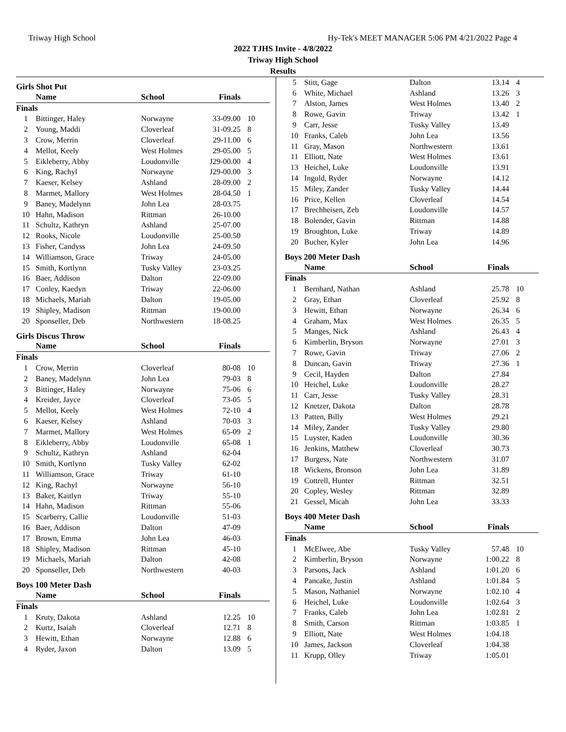Triway High School Hy-Tek's MEET MANAGER 5:06 PM 4/21/2022 Page 4
2022 TJHS Invite - 4/8/2022
Triway High School
Results
Girls Shot Put
| | Name | School | Finals | |
| --- | --- | --- | --- | --- |
| Finals | | | | |
| 1 | Bittinger, Haley | Norwayne | 33-09.00 | 10 |
| 2 | Young, Maddi | Cloverleaf | 31-09.25 | 8 |
| 3 | Crow, Merrin | Cloverleaf | 29-11.00 | 6 |
| 4 | Mellot, Keely | West Holmes | 29-05.00 | 5 |
| 5 | Eikleberry, Abby | Loudonville | J29-00.00 | 4 |
| 6 | King, Rachyl | Norwayne | J29-00.00 | 3 |
| 7 | Kaeser, Kelsey | Ashland | 28-09.00 | 2 |
| 8 | Marmet, Mallory | West Holmes | 28-04.50 | 1 |
| 9 | Baney, Madelynn | John Lea | 28-03.75 | |
| 10 | Hahn, Madison | Rittman | 26-10.00 | |
| 11 | Schultz, Kathryn | Ashland | 25-07.00 | |
| 12 | Rooks, Nicole | Loudonville | 25-00.50 | |
| 13 | Fisher, Candyss | John Lea | 24-09.50 | |
| 14 | Williamson, Grace | Triway | 24-05.00 | |
| 15 | Smith, Kortlynn | Tusky Valley | 23-03.25 | |
| 16 | Baer, Addison | Dalton | 22-09.00 | |
| 17 | Conley, Kaedyn | Triway | 22-06.00 | |
| 18 | Michaels, Mariah | Dalton | 19-05.00 | |
| 19 | Shipley, Madison | Rittman | 19-00.00 | |
| 20 | Sponseller, Deb | Northwestern | 18-08.25 | |
Girls Discus Throw
| | Name | School | Finals | |
| --- | --- | --- | --- | --- |
| Finals | | | | |
| 1 | Crow, Merrin | Cloverleaf | 80-08 | 10 |
| 2 | Baney, Madelynn | John Lea | 79-03 | 8 |
| 3 | Bittinger, Haley | Norwayne | 75-06 | 6 |
| 4 | Kreider, Jayce | Cloverleaf | 73-05 | 5 |
| 5 | Mellot, Keely | West Holmes | 72-10 | 4 |
| 6 | Kaeser, Kelsey | Ashland | 70-03 | 3 |
| 7 | Marmet, Mallory | West Holmes | 65-09 | 2 |
| 8 | Eikleberry, Abby | Loudonville | 65-08 | 1 |
| 9 | Schultz, Kathryn | Ashland | 62-04 | |
| 10 | Smith, Kortlynn | Tusky Valley | 62-02 | |
| 11 | Williamson, Grace | Triway | 61-10 | |
| 12 | King, Rachyl | Norwayne | 56-10 | |
| 13 | Baker, Kaitlyn | Triway | 55-10 | |
| 14 | Hahn, Madison | Rittman | 55-06 | |
| 15 | Scarberry, Callie | Loudonville | 51-03 | |
| 16 | Baer, Addison | Dalton | 47-09 | |
| 17 | Brown, Emma | John Lea | 46-03 | |
| 18 | Shipley, Madison | Rittman | 45-10 | |
| 19 | Michaels, Mariah | Dalton | 42-08 | |
| 20 | Sponseller, Deb | Northwestern | 40-03 | |
Boys 100 Meter Dash
| | Name | School | Finals | |
| --- | --- | --- | --- | --- |
| Finals | | | | |
| 1 | Kruty, Dakota | Ashland | 12.25 | 10 |
| 2 | Kurtz, Isaiah | Cloverleaf | 12.71 | 8 |
| 3 | Hewitt, Ethan | Norwayne | 12.88 | 6 |
| 4 | Ryder, Jaxon | Dalton | 13.09 | 5 |
| 5 | Stitt, Gage | Dalton | 13.14 | 4 |
| 6 | White, Michael | Ashland | 13.26 | 3 |
| 7 | Alston, James | West Holmes | 13.40 | 2 |
| 8 | Rowe, Gavin | Triway | 13.42 | 1 |
| 9 | Carr, Jesse | Tusky Valley | 13.49 | |
| 10 | Franks, Caleb | John Lea | 13.56 | |
| 11 | Gray, Mason | Northwestern | 13.61 | |
| 11 | Elliott, Nate | West Holmes | 13.61 | |
| 13 | Heichel, Luke | Loudonville | 13.91 | |
| 14 | Ingold, Ryder | Norwayne | 14.12 | |
| 15 | Miley, Zander | Tusky Valley | 14.44 | |
| 16 | Price, Kellen | Cloverleaf | 14.54 | |
| 17 | Brechheisen, Zeb | Loudonville | 14.57 | |
| 18 | Bolender, Gavin | Rittman | 14.88 | |
| 19 | Broughton, Luke | Triway | 14.89 | |
| 20 | Bucher, Kyler | John Lea | 14.96 | |
Boys 200 Meter Dash
| | Name | School | Finals | |
| --- | --- | --- | --- | --- |
| Finals | | | | |
| 1 | Bernhard, Nathan | Ashland | 25.78 | 10 |
| 2 | Gray, Ethan | Cloverleaf | 25.92 | 8 |
| 3 | Hewitt, Ethan | Norwayne | 26.34 | 6 |
| 4 | Graham, Max | West Holmes | 26.35 | 5 |
| 5 | Manges, Nick | Ashland | 26.43 | 4 |
| 6 | Kimberlin, Bryson | Norwayne | 27.01 | 3 |
| 7 | Rowe, Gavin | Triway | 27.06 | 2 |
| 8 | Duncan, Gavin | Triway | 27.36 | 1 |
| 9 | Cecil, Hayden | Dalton | 27.84 | |
| 10 | Heichel, Luke | Loudonville | 28.27 | |
| 11 | Carr, Jesse | Tusky Valley | 28.31 | |
| 12 | Knetzer, Dakota | Dalton | 28.78 | |
| 13 | Patten, Billy | West Holmes | 29.21 | |
| 14 | Miley, Zander | Tusky Valley | 29.80 | |
| 15 | Luyster, Kaden | Loudonville | 30.36 | |
| 16 | Jenkins, Matthew | Cloverleaf | 30.73 | |
| 17 | Burgess, Nate | Northwestern | 31.07 | |
| 18 | Wickens, Bronson | John Lea | 31.89 | |
| 19 | Cottrell, Hunter | Rittman | 32.51 | |
| 20 | Copley, Wesley | Rittman | 32.89 | |
| 21 | Gessel, Micah | John Lea | 33.33 | |
Boys 400 Meter Dash
| | Name | School | Finals | |
| --- | --- | --- | --- | --- |
| Finals | | | | |
| 1 | McElwee, Abe | Tusky Valley | 57.48 | 10 |
| 2 | Kimberlin, Bryson | Norwayne | 1:00.22 | 8 |
| 3 | Parsons, Jack | Ashland | 1:01.20 | 6 |
| 4 | Pancake, Justin | Ashland | 1:01.84 | 5 |
| 5 | Mason, Nathaniel | Norwayne | 1:02.10 | 4 |
| 6 | Heichel, Luke | Loudonville | 1:02.64 | 3 |
| 7 | Franks, Caleb | John Lea | 1:02.81 | 2 |
| 8 | Smith, Carson | Rittman | 1:03.85 | 1 |
| 9 | Elliott, Nate | West Holmes | 1:04.18 | |
| 10 | James, Jackson | Cloverleaf | 1:04.38 | |
| 11 | Krupp, Olley | Triway | 1:05.01 | |